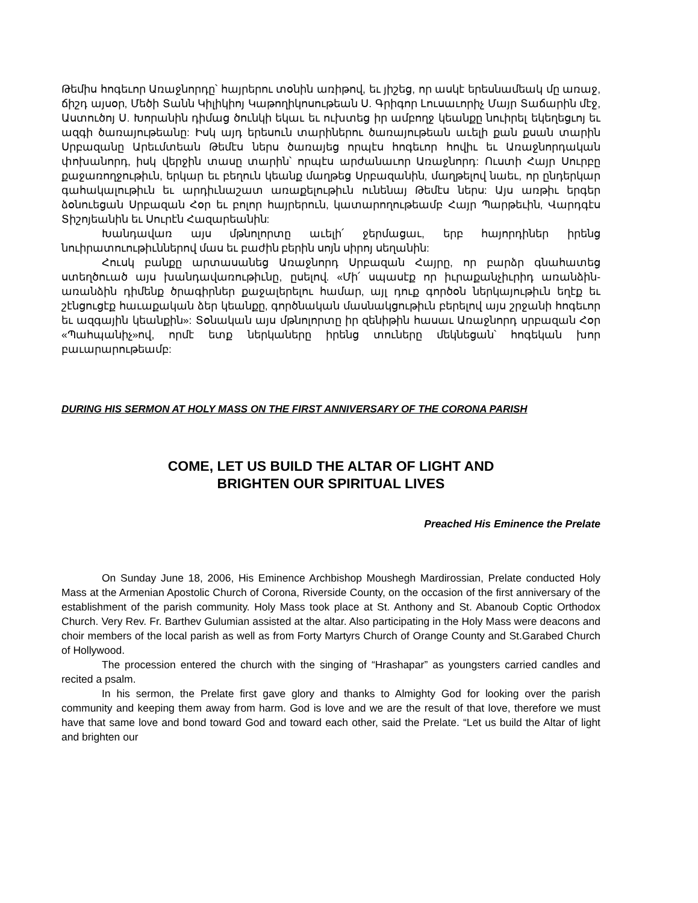Թեմիս հոգեւոր Առաջնորդը՝ հայրերու տօնին առիթով, եւ յիշեց, որ ասկէ երեսնամեակ մը առաջ, ճիշդ այսօր, Մեծի Տանն Կիլիկիոյ Կաթողիկոսութեան Ս. Գրիգոր Լուսաւորիչ Մայր Տաճարին մէջ, Աստուծոյ Ս. Խորանին դիմաց ծունկի եկաւ եւ ուխտեց իր ամբողջ կեանքը նուիրել եկեղեցւոյ եւ ազգի ծառայութեանը: Իսկ այդ երեսուն տարիներու ծառայութեան աւելի քան քսան տարին Սրբազանը Արեւմտեան Թեմէս ներս ծառայեց որպէս հոգեւոր հովիւ եւ Առաջնորդական փոխանորդ, իսկ վերջին տասը տարին՝ որպէս արժանաւոր Առաջնորդ: Ուստի Հայր Սուրբը քաջառողջութիւն, երկար եւ բեղուն կեանք մաղթեց Սրբազանին, մաղթելով նաեւ, որ ընդերկար գահակալութիւն եւ արդիւնաշատ առաքելութիւն ունենայ Թեմէս ներս: Այս առթիւ երգեր ձօնուեցան Սրբազան Հօր եւ բոլոր հայրերուն, կատարողութեամբ Հայր Պարթեւին, Վարդգէս Տիշոյեանին եւ Սուրէն Հազարեանին:
Խանդավառ այս մթնոլորտը աւելի՛ ջերմացաւ, երբ հայորդիներ իրենց նուիրատուութիւններով մաս եւ բաժին բերին սոյն սիրոյ սեղանին:
Հուսկ բանքը արտասանեց Առաջնորդ Սրբազան Հայրը, որ բարձր գնահատեց ստեղծուած այս խանդավառութիւնը, ըսելով. «Մի՛ սպասէք որ իւրաքանչիւրիդ առանձին-առանձին դիմենք ծրագիրներ քաջալերելու համար, այլ դուք գործօն ներկայութիւն եղէք եւ շէնցուցէք հաւաքական ձեր կեանքը, գործնական մասնակցութիւն բերելով այս շրջանի հոգեւոր եւ ազգային կեանքին»: Տօնական այս մթնոլորտը իր զենիթին հասաւ Առաջնորդ սրբազան Հօր «Պահպանիչ»ով, որմէ ետք ներկաները իրենց տուները մեկնեցան՝ հոգեկան խոր բաւարարութեամբ:
DURING HIS SERMON AT HOLY MASS ON THE FIRST ANNIVERSARY OF THE CORONA PARISH
COME, LET US BUILD THE ALTAR OF LIGHT AND
BRIGHTEN OUR SPIRITUAL LIVES
Preached His Eminence the Prelate
On Sunday June 18, 2006, His Eminence Archbishop Moushegh Mardirossian, Prelate conducted Holy Mass at the Armenian Apostolic Church of Corona, Riverside County, on the occasion of the first anniversary of the establishment of the parish community. Holy Mass took place at St. Anthony and St. Abanoub Coptic Orthodox Church. Very Rev. Fr. Barthev Gulumian assisted at the altar. Also participating in the Holy Mass were deacons and choir members of the local parish as well as from Forty Martyrs Church of Orange County and St.Garabed Church of Hollywood.
The procession entered the church with the singing of “Hrashapar” as youngsters carried candles and recited a psalm.
In his sermon, the Prelate first gave glory and thanks to Almighty God for looking over the parish community and keeping them away from harm. God is love and we are the result of that love, therefore we must have that same love and bond toward God and toward each other, said the Prelate. “Let us build the Altar of light and brighten our